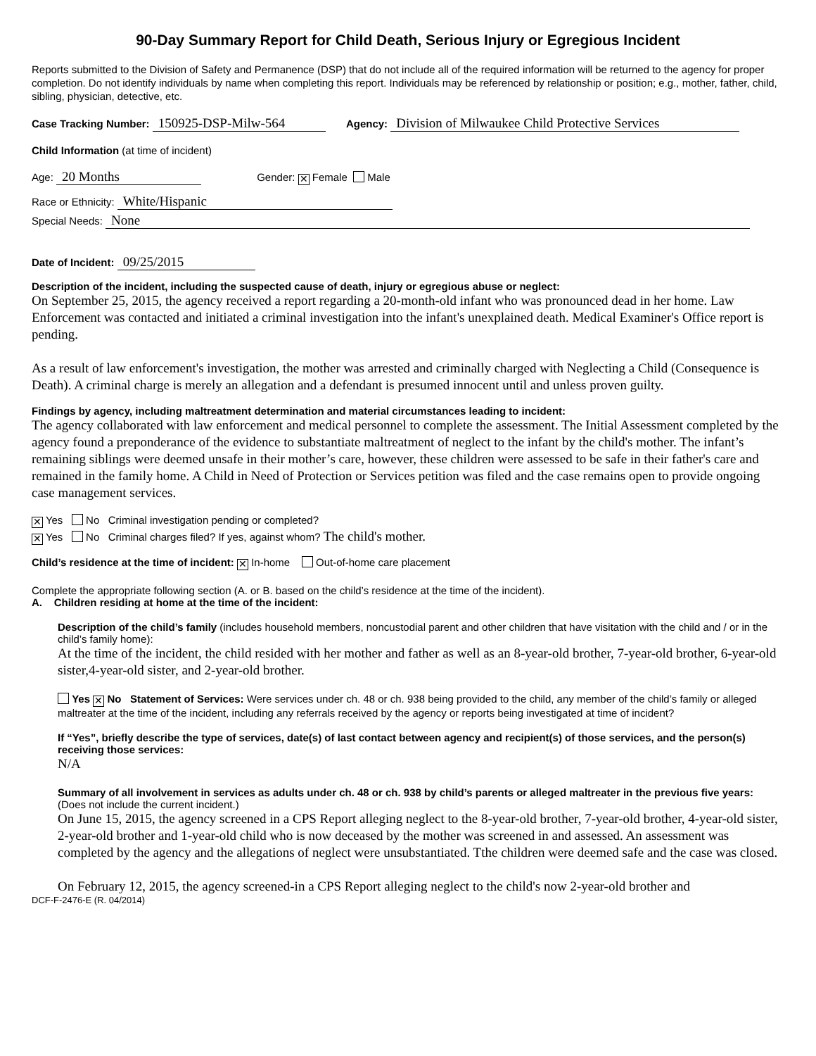90-Day Summary Report for Child Death, Serious Injury or Egregious Incident
Reports submitted to the Division of Safety and Permanence (DSP) that do not include all of the required information will be returned to the agency for proper completion. Do not identify individuals by name when completing this report. Individuals may be referenced by relationship or position; e.g., mother, father, child, sibling, physician, detective, etc.
Case Tracking Number: 150925-DSP-Milw-564 Agency: Division of Milwaukee Child Protective Services
Child Information (at time of incident)
Age: 20 Months Gender: ✕ Female Male
Race or Ethnicity: White/Hispanic
Special Needs: None
Date of Incident: 09/25/2015
Description of the incident, including the suspected cause of death, injury or egregious abuse or neglect:
On September 25, 2015, the agency received a report regarding a 20-month-old infant who was pronounced dead in her home. Law Enforcement was contacted and initiated a criminal investigation into the infant's unexplained death. Medical Examiner's Office report is pending.
As a result of law enforcement's investigation, the mother was arrested and criminally charged with Neglecting a Child (Consequence is Death). A criminal charge is merely an allegation and a defendant is presumed innocent until and unless proven guilty.
Findings by agency, including maltreatment determination and material circumstances leading to incident:
The agency collaborated with law enforcement and medical personnel to complete the assessment. The Initial Assessment completed by the agency found a preponderance of the evidence to substantiate maltreatment of neglect to the infant by the child's mother. The infant’s remaining siblings were deemed unsafe in their mother’s care, however, these children were assessed to be safe in their father's care and remained in the family home. A Child in Need of Protection or Services petition was filed and the case remains open to provide ongoing case management services.
✕ Yes No Criminal investigation pending or completed?
✕ Yes No Criminal charges filed? If yes, against whom? The child's mother.
Child’s residence at the time of incident: ✕ In-home Out-of-home care placement
Complete the appropriate following section (A. or B. based on the child’s residence at the time of the incident).
A. Children residing at home at the time of the incident:
Description of the child’s family (includes household members, noncustodial parent and other children that have visitation with the child and / or in the child’s family home):
At the time of the incident, the child resided with her mother and father as well as an 8-year-old brother, 7-year-old brother, 6-year-old sister,4-year-old sister, and 2-year-old brother.
Yes ✕ No Statement of Services: Were services under ch. 48 or ch. 938 being provided to the child, any member of the child’s family or alleged maltreater at the time of the incident, including any referrals received by the agency or reports being investigated at time of incident?
If “Yes”, briefly describe the type of services, date(s) of last contact between agency and recipient(s) of those services, and the person(s) receiving those services:
N/A
Summary of all involvement in services as adults under ch. 48 or ch. 938 by child’s parents or alleged maltreater in the previous five years: (Does not include the current incident.)
On June 15, 2015, the agency screened in a CPS Report alleging neglect to the 8-year-old brother, 7-year-old brother, 4-year-old sister, 2-year-old brother and 1-year-old child who is now deceased by the mother was screened in and assessed. An assessment was completed by the agency and the allegations of neglect were unsubstantiated. Tthe children were deemed safe and the case was closed.
On February 12, 2015, the agency screened-in a CPS Report alleging neglect to the child's now 2-year-old brother and
DCF-F-2476-E (R. 04/2014)